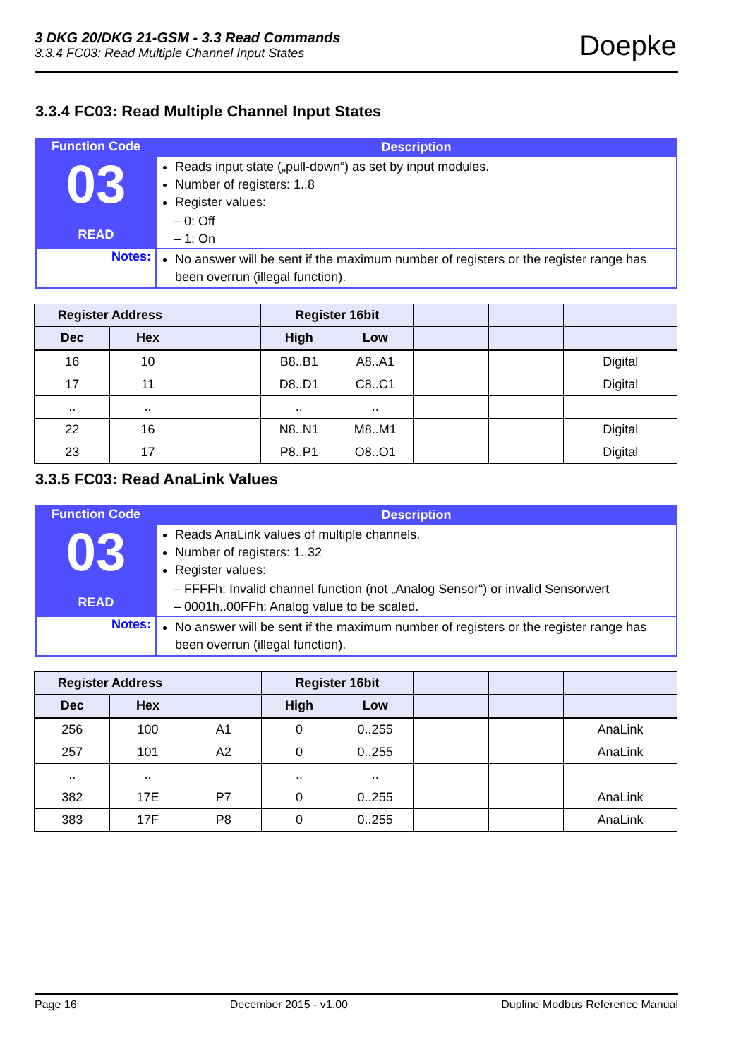3 DKG 20/DKG 21-GSM - 3.3 Read Commands
3.3.4 FC03: Read Multiple Channel Input States
Doepke
3.3.4 FC03: Read Multiple Channel Input States
| Function Code 03 READ | Description Reads input state („pull-down“) as set by input modules. Number of registers: 1..8 Register values: – 0: Off – 1: On |
| Notes: | No answer will be sent if the maximum number of registers or the register range has been overrun (illegal function). |
| Register Address | | | Register 16bit | | | | |
| --- | --- | --- | --- | --- | --- | --- | --- |
| Dec | Hex | | High | Low | | | |
| 16 | 10 | | B8..B1 | A8..A1 | | | Digital |
| 17 | 11 | | D8..D1 | C8..C1 | | | Digital |
| .. | .. | | .. | .. | | | |
| 22 | 16 | | N8..N1 | M8..M1 | | | Digital |
| 23 | 17 | | P8..P1 | O8..O1 | | | Digital |
3.3.5 FC03: Read AnaLink Values
| Function Code 03 READ | Description Reads AnaLink values of multiple channels. Number of registers: 1..32 Register values: – FFFFh: Invalid channel function (not „Analog Sensor“) or invalid Sensorwert – 0001h..00FFh: Analog value to be scaled. |
| Notes: | No answer will be sent if the maximum number of registers or the register range has been overrun (illegal function). |
| Register Address | | | Register 16bit | | | | |
| --- | --- | --- | --- | --- | --- | --- | --- |
| Dec | Hex | | High | Low | | | |
| 256 | 100 | A1 | 0 | 0..255 | | | AnaLink |
| 257 | 101 | A2 | 0 | 0..255 | | | AnaLink |
| .. | .. | | .. | .. | | | |
| 382 | 17E | P7 | 0 | 0..255 | | | AnaLink |
| 383 | 17F | P8 | 0 | 0..255 | | | AnaLink |
Page 16 December 2015 - v1.00 Dupline Modbus Reference Manual